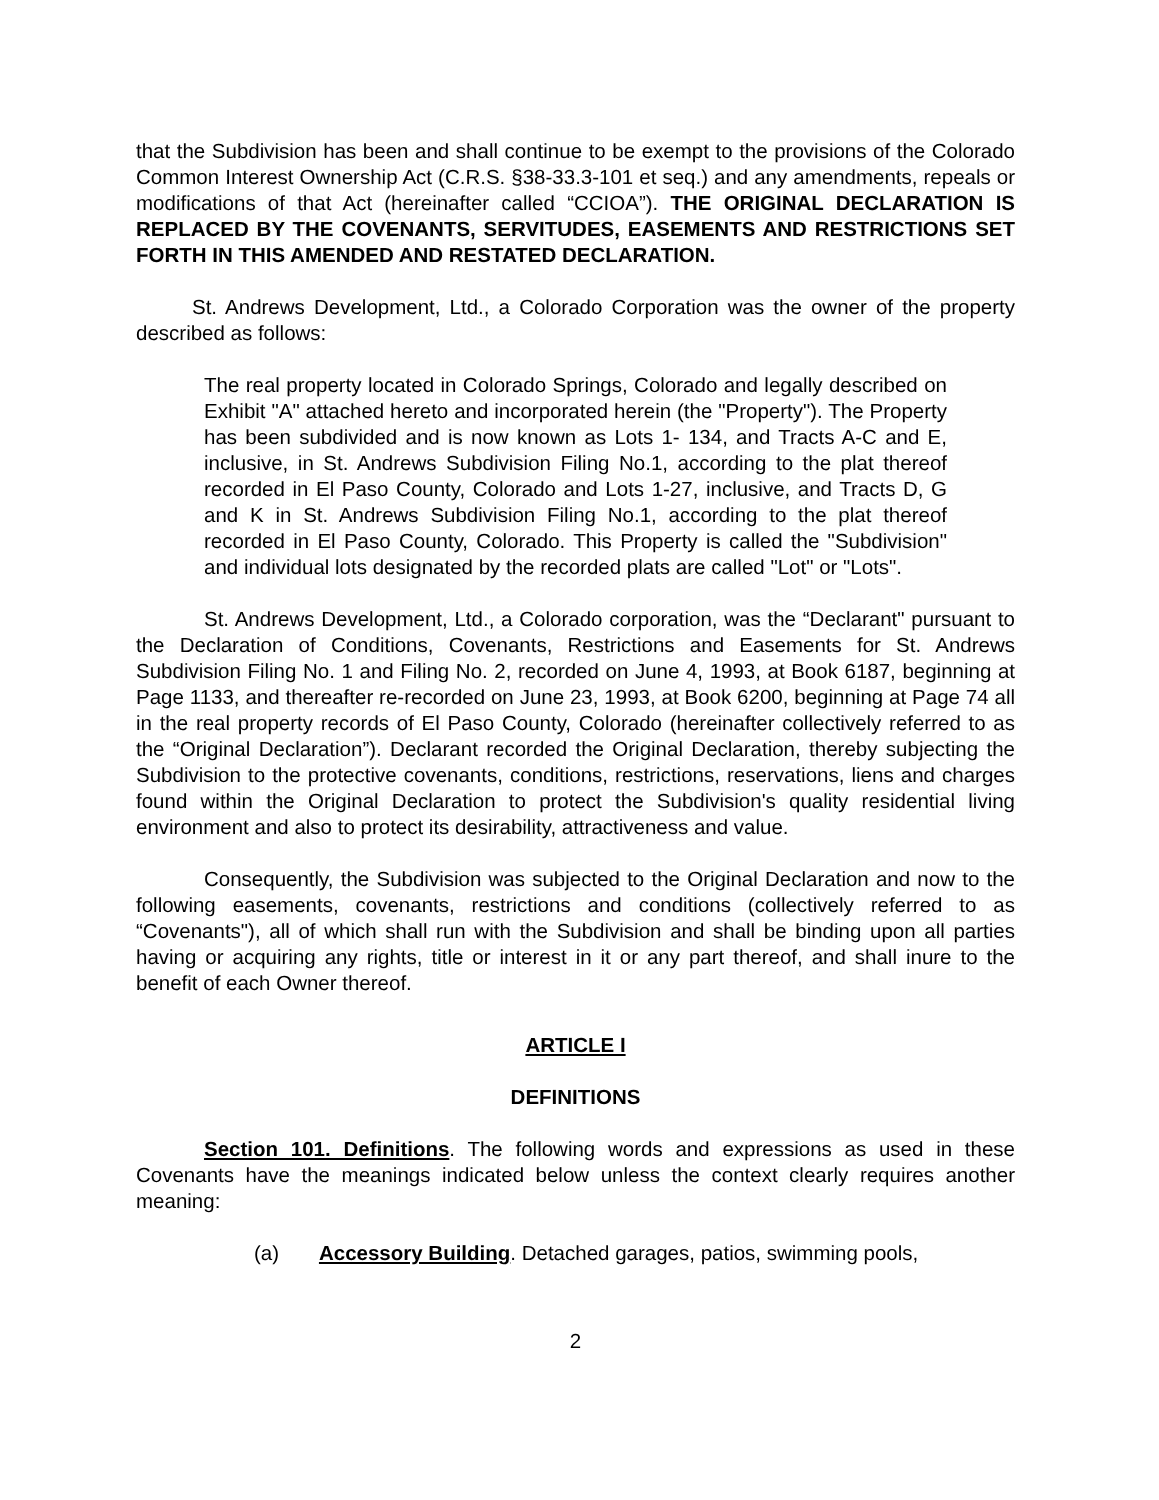that the Subdivision has been and shall continue to be exempt to the provisions of the Colorado Common Interest Ownership Act (C.R.S. §38-33.3-101 et seq.) and any amendments, repeals or modifications of that Act (hereinafter called “CCIOA”). THE ORIGINAL DECLARATION IS REPLACED BY THE COVENANTS, SERVITUDES, EASEMENTS AND RESTRICTIONS SET FORTH IN THIS AMENDED AND RESTATED DECLARATION.
St. Andrews Development, Ltd., a Colorado Corporation was the owner of the property described as follows:
The real property located in Colorado Springs, Colorado and legally described on Exhibit "A" attached hereto and incorporated herein (the "Property"). The Property has been subdivided and is now known as Lots 1- 134, and Tracts A-C and E, inclusive, in St. Andrews Subdivision Filing No.1, according to the plat thereof recorded in El Paso County, Colorado and Lots 1-27, inclusive, and Tracts D, G and K in St. Andrews Subdivision Filing No.1, according to the plat thereof recorded in El Paso County, Colorado. This Property is called the "Subdivision" and individual lots designated by the recorded plats are called "Lot" or "Lots".
St. Andrews Development, Ltd., a Colorado corporation, was the “Declarant" pursuant to the Declaration of Conditions, Covenants, Restrictions and Easements for St. Andrews Subdivision Filing No. 1 and Filing No. 2, recorded on June 4, 1993, at Book 6187, beginning at Page 1133, and thereafter re-recorded on June 23, 1993, at Book 6200, beginning at Page 74 all in the real property records of El Paso County, Colorado (hereinafter collectively referred to as the “Original Declaration”). Declarant recorded the Original Declaration, thereby subjecting the Subdivision to the protective covenants, conditions, restrictions, reservations, liens and charges found within the Original Declaration to protect the Subdivision's quality residential living environment and also to protect its desirability, attractiveness and value.
Consequently, the Subdivision was subjected to the Original Declaration and now to the following easements, covenants, restrictions and conditions (collectively referred to as “Covenants"), all of which shall run with the Subdivision and shall be binding upon all parties having or acquiring any rights, title or interest in it or any part thereof, and shall inure to the benefit of each Owner thereof.
ARTICLE I
DEFINITIONS
Section 101. Definitions. The following words and expressions as used in these Covenants have the meanings indicated below unless the context clearly requires another meaning:
(a) Accessory Building. Detached garages, patios, swimming pools,
2